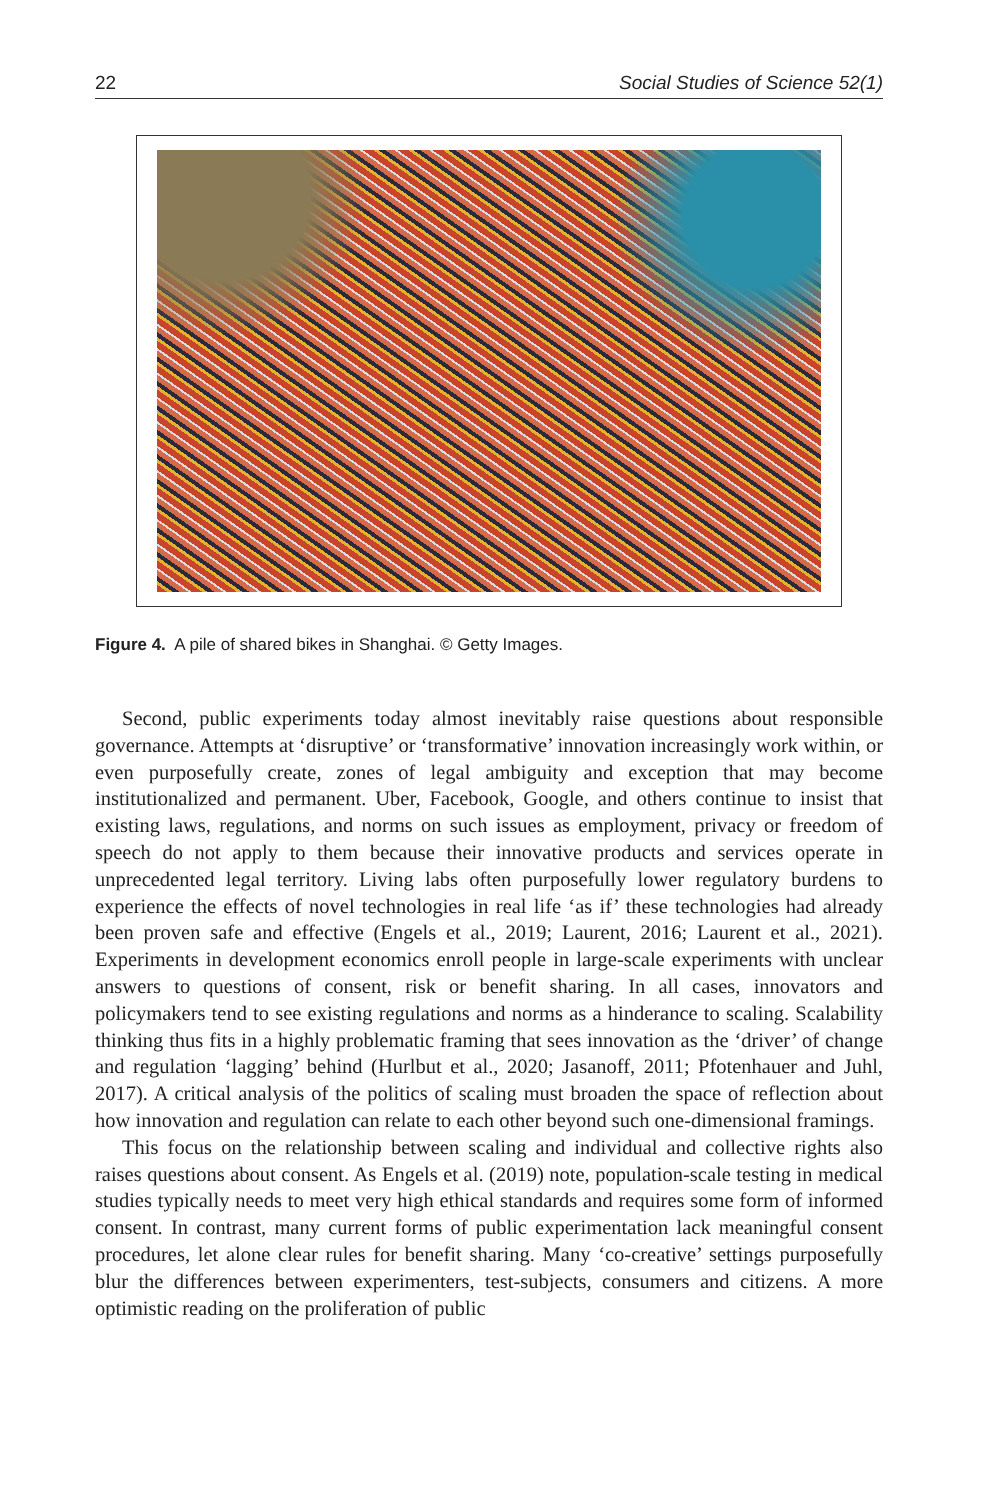22 Social Studies of Science 52(1)
Figure 4. A pile of shared bikes in Shanghai. © Getty Images.
Second, public experiments today almost inevitably raise questions about responsible governance. Attempts at ‘disruptive’ or ‘transformative’ innovation increasingly work within, or even purposefully create, zones of legal ambiguity and exception that may become institutionalized and permanent. Uber, Facebook, Google, and others continue to insist that existing laws, regulations, and norms on such issues as employment, privacy or freedom of speech do not apply to them because their innovative products and services operate in unprecedented legal territory. Living labs often purposefully lower regulatory burdens to experience the effects of novel technologies in real life ‘as if’ these technologies had already been proven safe and effective (Engels et al., 2019; Laurent, 2016; Laurent et al., 2021). Experiments in development economics enroll people in large-scale experiments with unclear answers to questions of consent, risk or benefit sharing. In all cases, innovators and policymakers tend to see existing regulations and norms as a hinderance to scaling. Scalability thinking thus fits in a highly problematic framing that sees innovation as the ‘driver’ of change and regulation ‘lagging’ behind (Hurlbut et al., 2020; Jasanoff, 2011; Pfotenhauer and Juhl, 2017). A critical analysis of the politics of scaling must broaden the space of reflection about how innovation and regulation can relate to each other beyond such one-dimensional framings.
This focus on the relationship between scaling and individual and collective rights also raises questions about consent. As Engels et al. (2019) note, population-scale testing in medical studies typically needs to meet very high ethical standards and requires some form of informed consent. In contrast, many current forms of public experimentation lack meaningful consent procedures, let alone clear rules for benefit sharing. Many ‘co-creative’ settings purposefully blur the differences between experimenters, test-subjects, consumers and citizens. A more optimistic reading on the proliferation of public